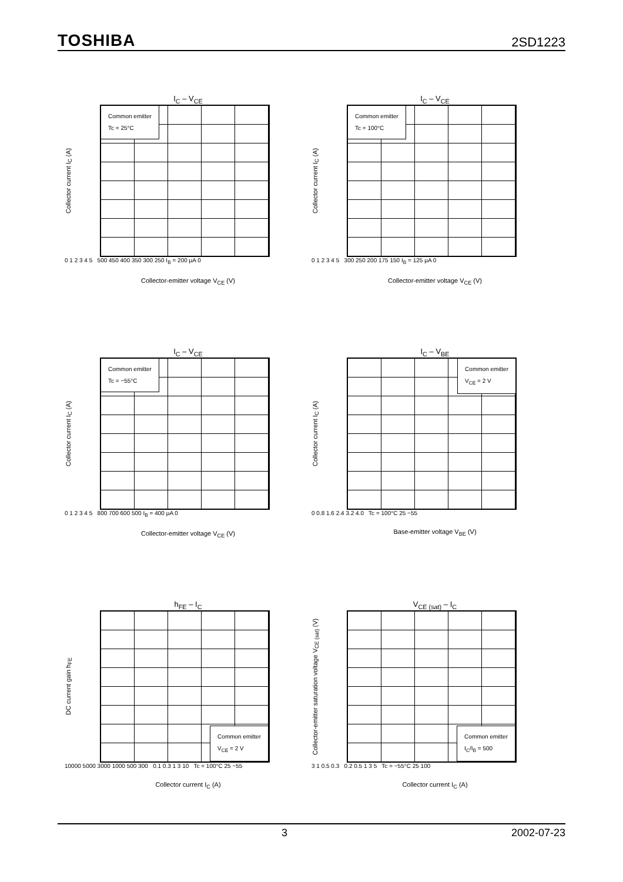TOSHIBA 2SD1223
I<sub>C</sub> – V<sub>CE</sub>
Collector current I<sub>C</sub> (A)
Common emitter
Tc = 25°C
0 1 2 3 4 5 500 450 400 350 300 250 I<sub>B</sub> = 200 μA 0
Collector-emitter voltage V<sub>CE</sub> (V)
I<sub>C</sub> – V<sub>CE</sub>
Collector current I<sub>C</sub> (A)
Common emitter
Tc = 100°C
0 1 2 3 4 5 300 250 200 175 150 I<sub>B</sub> = 125 μA 0
Collector-emitter voltage V<sub>CE</sub> (V)
I<sub>C</sub> – V<sub>CE</sub>
Collector current I<sub>C</sub> (A)
Common emitter
Tc = −55°C
0 1 2 3 4 5 800 700 600 500 I<sub>B</sub> = 400 μA 0
Collector-emitter voltage V<sub>CE</sub> (V)
I<sub>C</sub> – V<sub>BE</sub>
Collector current I<sub>C</sub> (A)
Common emitter
V<sub>CE</sub> = 2 V
0 0.8 1.6 2.4 3.2 4.0 Tc = 100°C 25 −55
Base-emitter voltage V<sub>BE</sub> (V)
h<sub>FE</sub> – I<sub>C</sub>
DC current gain h<sub>FE</sub>
Common emitter
V<sub>CE</sub> = 2 V
10000 5000 3000 1000 500 300 0.1 0.3 1 3 10 Tc = 100°C 25 −55
Collector current I<sub>C</sub> (A)
V<sub>CE (sat)</sub> – I<sub>C</sub>
Collector-emitter saturation voltage V<sub>CE (sat)</sub> (V)
Common emitter
I<sub>C</sub>/I<sub>B</sub> = 500
3 1 0.5 0.3 0.2 0.5 1 3 5 Tc = −55°C 25 100
Collector current I<sub>C</sub> (A)
3 2002-07-23